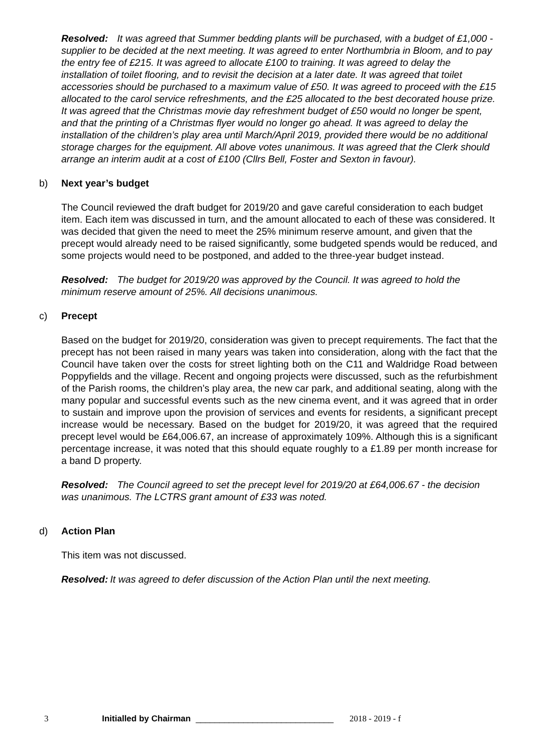Resolved: It was agreed that Summer bedding plants will be purchased, with a budget of £1,000 - supplier to be decided at the next meeting. It was agreed to enter Northumbria in Bloom, and to pay the entry fee of £215. It was agreed to allocate £100 to training. It was agreed to delay the installation of toilet flooring, and to revisit the decision at a later date. It was agreed that toilet accessories should be purchased to a maximum value of £50. It was agreed to proceed with the £15 allocated to the carol service refreshments, and the £25 allocated to the best decorated house prize. It was agreed that the Christmas movie day refreshment budget of £50 would no longer be spent, and that the printing of a Christmas flyer would no longer go ahead. It was agreed to delay the installation of the children’s play area until March/April 2019, provided there would be no additional storage charges for the equipment. All above votes unanimous. It was agreed that the Clerk should arrange an interim audit at a cost of £100 (Cllrs Bell, Foster and Sexton in favour).
b) Next year’s budget
The Council reviewed the draft budget for 2019/20 and gave careful consideration to each budget item. Each item was discussed in turn, and the amount allocated to each of these was considered. It was decided that given the need to meet the 25% minimum reserve amount, and given that the precept would already need to be raised significantly, some budgeted spends would be reduced, and some projects would need to be postponed, and added to the three-year budget instead.
Resolved: The budget for 2019/20 was approved by the Council. It was agreed to hold the minimum reserve amount of 25%. All decisions unanimous.
c) Precept
Based on the budget for 2019/20, consideration was given to precept requirements. The fact that the precept has not been raised in many years was taken into consideration, along with the fact that the Council have taken over the costs for street lighting both on the C11 and Waldridge Road between Poppyfields and the village. Recent and ongoing projects were discussed, such as the refurbishment of the Parish rooms, the children’s play area, the new car park, and additional seating, along with the many popular and successful events such as the new cinema event, and it was agreed that in order to sustain and improve upon the provision of services and events for residents, a significant precept increase would be necessary. Based on the budget for 2019/20, it was agreed that the required precept level would be £64,006.67, an increase of approximately 109%. Although this is a significant percentage increase, it was noted that this should equate roughly to a £1.89 per month increase for a band D property.
Resolved: The Council agreed to set the precept level for 2019/20 at £64,006.67 - the decision was unanimous. The LCTRS grant amount of £33 was noted.
d) Action Plan
This item was not discussed.
Resolved: It was agreed to defer discussion of the Action Plan until the next meeting.
3 Initialled by Chairman _____________________________ 2018 - 2019 - f